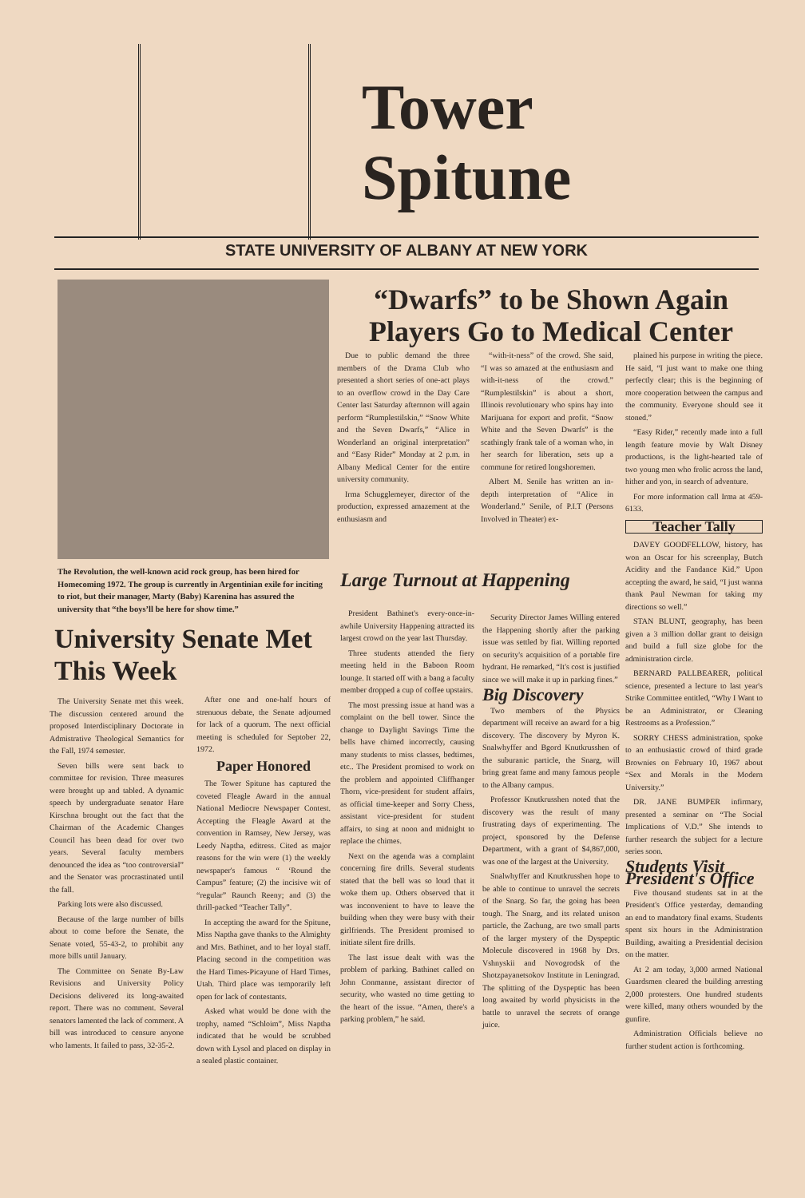Tower
Spitune
STATE UNIVERSITY OF ALBANY AT NEW YORK
“Dwarfs” to be Shown Again Players Go to Medical Center
The Revolution, the well-known acid rock group, has been hired for Homecoming 1972. The group is currently in Argentinian exile for inciting to riot, but their manager, Marty (Baby) Karenina has assured the university that “the boys’ll be here for show time.”
University Senate Met This Week
The University Senate met this week. The discussion centered around the proposed Interdisciplinary Doctorate in Admistrative Theological Semantics for the Fall, 1974 semester.
Seven bills were sent back to committee for revision. Three measures were brought up and tabled. A dynamic speech by undergraduate senator Hare Kirschna brought out the fact that the Chairman of the Academic Changes Council has been dead for over two years. Several faculty members denounced the idea as “too controversial” and the Senator was procrastinated until the fall.
Parking lots were also discussed.
Because of the large number of bills about to come before the Senate, the Senate voted, 55-43-2, to prohibit any more bills until January.
The Committee on Senate By-Law Revisions and University Policy Decisions delivered its long-awaited report. There was no comment. Several senators lamented the lack of comment. A bill was introduced to censure anyone who laments. It failed to pass, 32-35-2.
After one and one-half hours of strenuous debate, the Senate adjourned for lack of a quorum. The next official meeting is scheduled for Septober 22, 1972.
Paper Honored
The Tower Spitune has captured the coveted Fleagle Award in the annual National Mediocre Newspaper Contest. Accepting the Fleagle Award at the convention in Ramsey, New Jersey, was Leedy Naptha, editress. Cited as major reasons for the win were (1) the weekly newspaper's famous “ ‘Round the Campus” feature; (2) the incisive wit of “regular” Raunch Reeny; and (3) the thrill-packed “Teacher Tally”.
In accepting the award for the Spitune, Miss Naptha gave thanks to the Almighty and Mrs. Bathinet, and to her loyal staff. Placing second in the competition was the Hard Times-Picayune of Hard Times, Utah. Third place was temporarily left open for lack of contestants.
Asked what would be done with the trophy, named “Schloim”, Miss Naptha indicated that he would be scrubbed down with Lysol and placed on display in a sealed plastic container.
Due to public demand the three members of the Drama Club who presented a short series of one-act plays to an overflow crowd in the Day Care Center last Saturday afternnon will again perform “Rumplestilskin,” “Snow White and the Seven Dwarfs,” “Alice in Wonderland an original interpretation” and “Easy Rider” Monday at 2 p.m. in Albany Medical Center for the entire university community.
Irma Schugglemeyer, director of the production, expressed amazement at the enthusiasm and
“with-it-ness” of the crowd. She said, “I was so amazed at the enthusiasm and with-it-ness of the crowd.” “Rumplestilskin” is about a short, Illinois revolutionary who spins hay into Marijuana for export and profit. “Snow White and the Seven Dwarfs” is the scathingly frank tale of a woman who, in her search for liberation, sets up a commune for retired longshoremen.
Albert M. Senile has written an in-depth interpretation of “Alice in Wonderland.” Senile, of P.I.T (Persons Involved in Theater) ex-
plained his purpose in writing the piece. He said, “I just want to make one thing perfectly clear; this is the beginning of more cooperation between the campus and the community. Everyone should see it stoned.”
“Easy Rider,” recently made into a full length feature movie by Walt Disney productions, is the light-hearted tale of two young men who frolic across the land, hither and yon, in search of adventure.
For more information call Irma at 459-6133.
Teacher Tally
DAVEY GOODFELLOW, history, has won an Oscar for his screenplay, Butch Acidity and the Fandance Kid.” Upon accepting the award, he said, “I just wanna thank Paul Newman for taking my directions so well.”
STAN BLUNT, geography, has been given a 3 million dollar grant to deisign and build a full size globe for the administration circle.
BERNARD PALLBEARER, political science, presented a lecture to last year's Strike Committee entitled, “Why I Want to be an Administrator, or Cleaning Restrooms as a Profession.”
SORRY CHESS administration, spoke to an enthusiastic crowd of third grade Brownies on February 10, 1967 about “Sex and Morals in the Modern University.”
DR. JANE BUMPER infirmary, presented a seminar on “The Social Implications of V.D.” She intends to further research the subject for a lecture series soon.
Students Visit President's Office
Five thousand students sat in at the President's Office yesterday, demanding an end to mandatory final exams. Students spent six hours in the Administration Building, awaiting a Presidential decision on the matter.
At 2 am today, 3,000 armed National Guardsmen cleared the building arresting 2,000 protesters. One hundred students were killed, many others wounded by the gunfire.
Administration Officials believe no further student action is forthcoming.
Large Turnout at Happening
President Bathinet's every-once-in-awhile University Happening attracted its largest crowd on the year last Thursday.
Three students attended the fiery meeting held in the Baboon Room lounge. It started off with a bang a faculty member dropped a cup of coffee upstairs.
The most pressing issue at hand was a complaint on the bell tower. Since the change to Daylight Savings Time the bells have chimed incorrectly, causing many students to miss classes, bedtimes, etc.. The President promised to work on the problem and appointed Cliffhanger Thorn, vice-president for student affairs, as official time-keeper and Sorry Chess, assistant vice-president for student affairs, to sing at noon and midnight to replace the chimes.
Next on the agenda was a complaint concerning fire drills. Several students stated that the bell was so loud that it woke them up. Others observed that it was inconvenient to have to leave the building when they were busy with their girlfriends. The President promised to initiate silent fire drills.
The last issue dealt with was the problem of parking. Bathinet called on John Conmanne, assistant director of security, who wasted no time getting to the heart of the issue. “Amen, there's a parking problem,” he said.
Security Director James Willing entered the Happening shortly after the parking issue was settled by fiat. Willing reported on security's acquisition of a portable fire hydrant. He remarked, “It's cost is justified since we will make it up in parking fines.”
Big Discovery
Two members of the Physics department will receive an award for a big discovery. The discovery by Myron K. Snalwhyffer and Bgord Knutkrusshen of the suburanic particle, the Snarg, will bring great fame and many famous people to the Albany campus.
Professor Knutkrusshen noted that the discovery was the result of many frustrating days of experimenting. The project, sponsored by the Defense Department, with a grant of $4,867,000, was one of the largest at the University.
Snalwhyffer and Knutkrusshen hope to be able to continue to unravel the secrets of the Snarg. So far, the going has been tough. The Snarg, and its related unison particle, the Zachung, are two small parts of the larger mystery of the Dyspeptic Molecule discovered in 1968 by Drs. Vshnyskii and Novogrodsk of the Shotzpayanetsokov Institute in Leningrad. The splitting of the Dyspeptic has been long awaited by world physicists in the battle to unravel the secrets of orange juice.